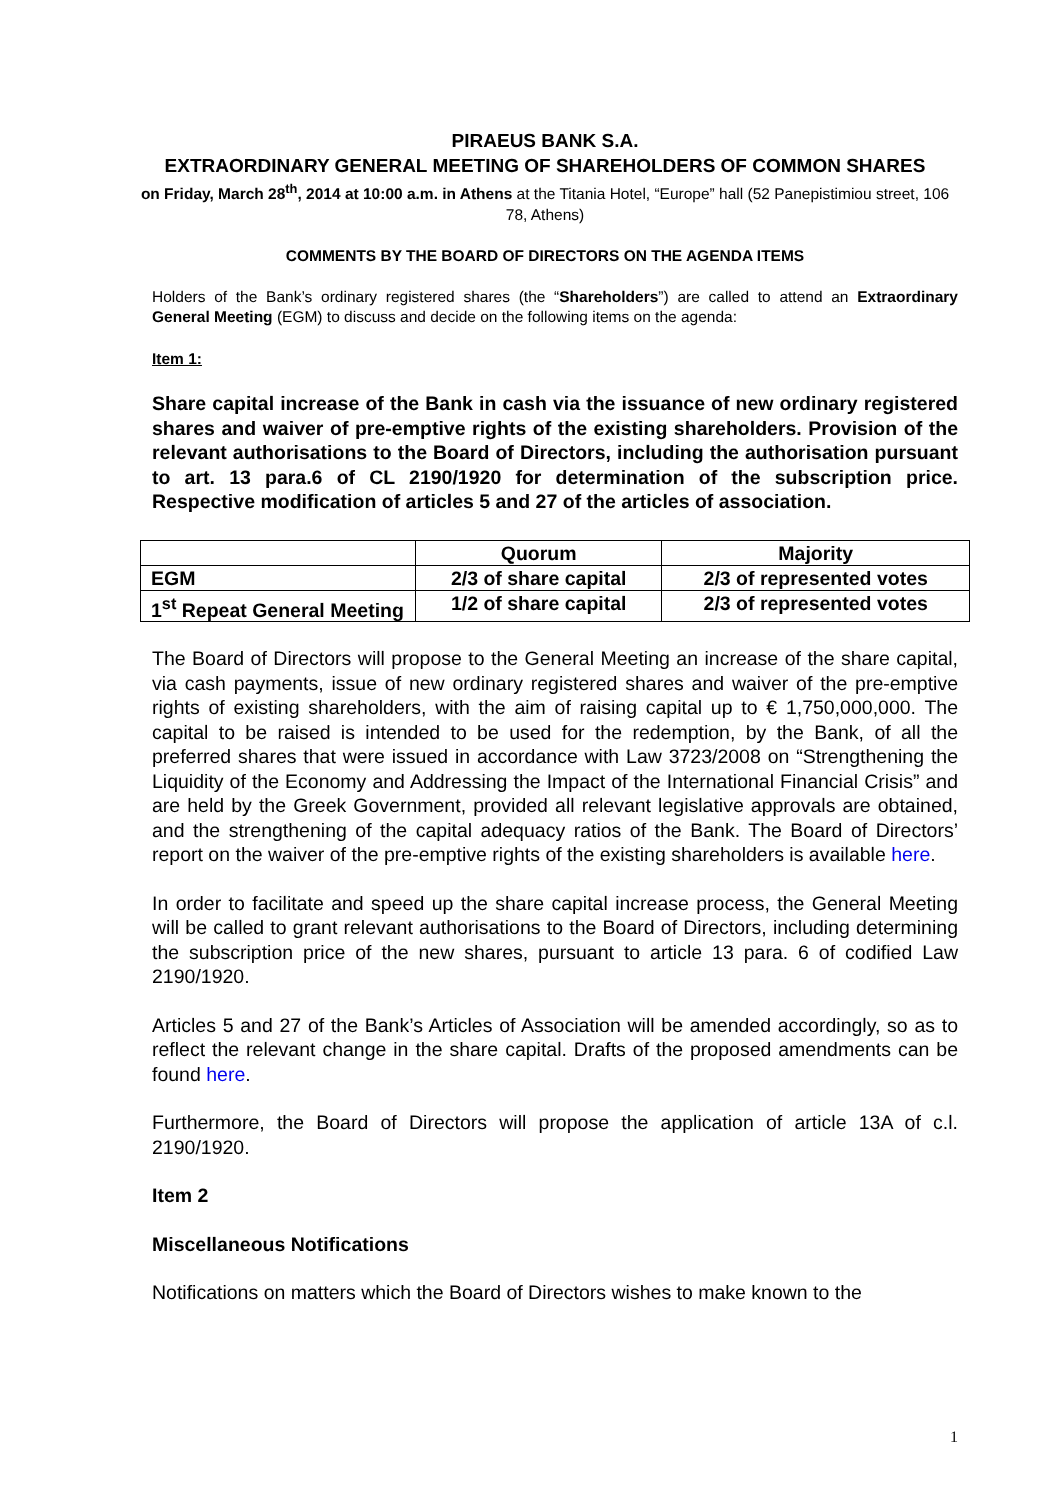PIRAEUS BANK S.A.
EXTRAORDINARY GENERAL MEETING OF SHAREHOLDERS OF COMMON SHARES
on Friday, March 28<sup>th</sup>, 2014 at 10:00 a.m. in Athens at the Titania Hotel, “Europe” hall (52 Panepistimiou street, 106 78, Athens)
COMMENTS BY THE BOARD OF DIRECTORS ON THE AGENDA ITEMS
Holders of the Bank’s ordinary registered shares (the “Shareholders”) are called to attend an Extraordinary General Meeting (EGM) to discuss and decide on the following items on the agenda:
Item 1:
Share capital increase of the Bank in cash via the issuance of new ordinary registered shares and waiver of pre-emptive rights of the existing shareholders. Provision of the relevant authorisations to the Board of Directors, including the authorisation pursuant to art. 13 para.6 of CL 2190/1920 for determination of the subscription price. Respective modification of articles 5 and 27 of the articles of association.
| | Quorum | Majority |
| --- | --- | --- |
| EGM | 2/3 of share capital | 2/3 of represented votes |
| 1<sup>st</sup> Repeat General Meeting | 1/2 of share capital | 2/3 of represented votes |
The Board of Directors will propose to the General Meeting an increase of the share capital, via cash payments, issue of new ordinary registered shares and waiver of the pre-emptive rights of existing shareholders, with the aim of raising capital up to € 1,750,000,000. The capital to be raised is intended to be used for the redemption, by the Bank, of all the preferred shares that were issued in accordance with Law 3723/2008 on “Strengthening the Liquidity of the Economy and Addressing the Impact of the International Financial Crisis” and are held by the Greek Government, provided all relevant legislative approvals are obtained, and the strengthening of the capital adequacy ratios of the Bank. The Board of Directors’ report on the waiver of the pre-emptive rights of the existing shareholders is available here.
In order to facilitate and speed up the share capital increase process, the General Meeting will be called to grant relevant authorisations to the Board of Directors, including determining the subscription price of the new shares, pursuant to article 13 para. 6 of codified Law 2190/1920.
Articles 5 and 27 of the Bank’s Articles of Association will be amended accordingly, so as to reflect the relevant change in the share capital. Drafts of the proposed amendments can be found here.
Furthermore, the Board of Directors will propose the application of article 13A of c.l. 2190/1920.
Item 2
Miscellaneous Notifications
Notifications on matters which the Board of Directors wishes to make known to the
1